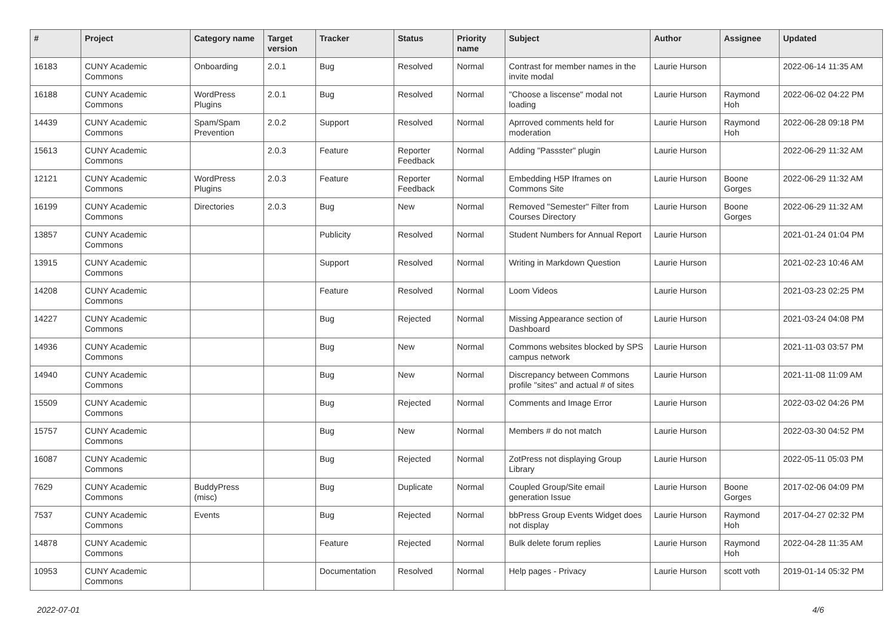| # | Project | Category name | Target version | Tracker | Status | Priority name | Subject | Author | Assignee | Updated |
| --- | --- | --- | --- | --- | --- | --- | --- | --- | --- | --- |
| 16183 | CUNY Academic Commons | Onboarding | 2.0.1 | Bug | Resolved | Normal | Contrast for member names in the invite modal | Laurie Hurson | | 2022-06-14 11:35 AM |
| 16188 | CUNY Academic Commons | WordPress Plugins | 2.0.1 | Bug | Resolved | Normal | "Choose a liscense" modal not loading | Laurie Hurson | Raymond Hoh | 2022-06-02 04:22 PM |
| 14439 | CUNY Academic Commons | Spam/Spam Prevention | 2.0.2 | Support | Resolved | Normal | Aprroved comments held for moderation | Laurie Hurson | Raymond Hoh | 2022-06-28 09:18 PM |
| 15613 | CUNY Academic Commons | | 2.0.3 | Feature | Reporter Feedback | Normal | Adding "Passster" plugin | Laurie Hurson | | 2022-06-29 11:32 AM |
| 12121 | CUNY Academic Commons | WordPress Plugins | 2.0.3 | Feature | Reporter Feedback | Normal | Embedding H5P Iframes on Commons Site | Laurie Hurson | Boone Gorges | 2022-06-29 11:32 AM |
| 16199 | CUNY Academic Commons | Directories | 2.0.3 | Bug | New | Normal | Removed "Semester" Filter from Courses Directory | Laurie Hurson | Boone Gorges | 2022-06-29 11:32 AM |
| 13857 | CUNY Academic Commons | | | Publicity | Resolved | Normal | Student Numbers for Annual Report | Laurie Hurson | | 2021-01-24 01:04 PM |
| 13915 | CUNY Academic Commons | | | Support | Resolved | Normal | Writing in Markdown Question | Laurie Hurson | | 2021-02-23 10:46 AM |
| 14208 | CUNY Academic Commons | | | Feature | Resolved | Normal | Loom Videos | Laurie Hurson | | 2021-03-23 02:25 PM |
| 14227 | CUNY Academic Commons | | | Bug | Rejected | Normal | Missing Appearance section of Dashboard | Laurie Hurson | | 2021-03-24 04:08 PM |
| 14936 | CUNY Academic Commons | | | Bug | New | Normal | Commons websites blocked by SPS campus network | Laurie Hurson | | 2021-11-03 03:57 PM |
| 14940 | CUNY Academic Commons | | | Bug | New | Normal | Discrepancy between Commons profile "sites" and actual # of sites | Laurie Hurson | | 2021-11-08 11:09 AM |
| 15509 | CUNY Academic Commons | | | Bug | Rejected | Normal | Comments and Image Error | Laurie Hurson | | 2022-03-02 04:26 PM |
| 15757 | CUNY Academic Commons | | | Bug | New | Normal | Members # do not match | Laurie Hurson | | 2022-03-30 04:52 PM |
| 16087 | CUNY Academic Commons | | | Bug | Rejected | Normal | ZotPress not displaying Group Library | Laurie Hurson | | 2022-05-11 05:03 PM |
| 7629 | CUNY Academic Commons | BuddyPress (misc) | | Bug | Duplicate | Normal | Coupled Group/Site email generation Issue | Laurie Hurson | Boone Gorges | 2017-02-06 04:09 PM |
| 7537 | CUNY Academic Commons | Events | | Bug | Rejected | Normal | bbPress Group Events Widget does not display | Laurie Hurson | Raymond Hoh | 2017-04-27 02:32 PM |
| 14878 | CUNY Academic Commons | | | Feature | Rejected | Normal | Bulk delete forum replies | Laurie Hurson | Raymond Hoh | 2022-04-28 11:35 AM |
| 10953 | CUNY Academic Commons | | | Documentation | Resolved | Normal | Help pages - Privacy | Laurie Hurson | scott voth | 2019-01-14 05:32 PM |
2022-07-01 4/6